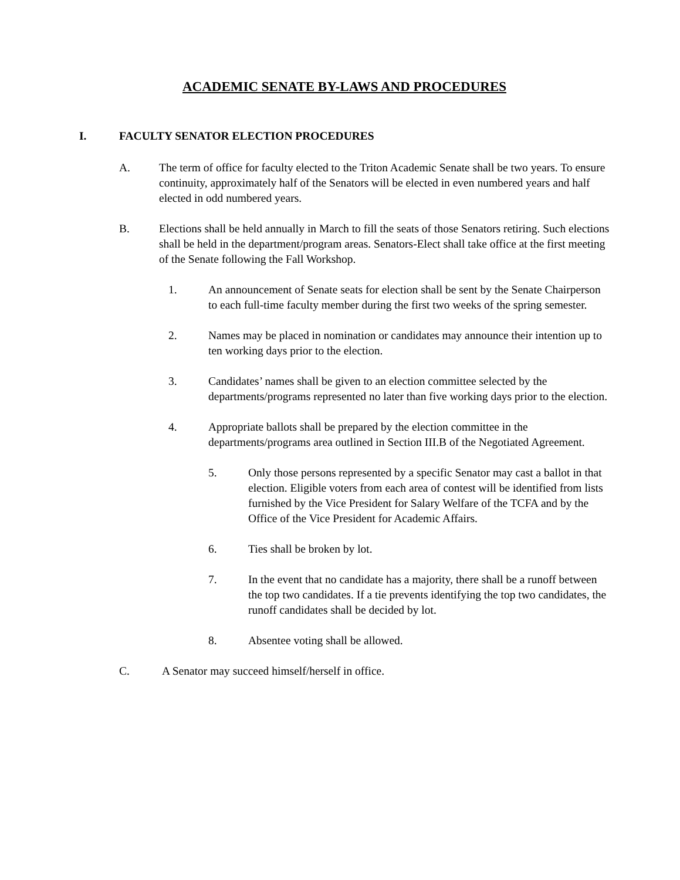ACADEMIC SENATE BY-LAWS AND PROCEDURES
I. FACULTY SENATOR ELECTION PROCEDURES
A. The term of office for faculty elected to the Triton Academic Senate shall be two years. To ensure continuity, approximately half of the Senators will be elected in even numbered years and half elected in odd numbered years.
B. Elections shall be held annually in March to fill the seats of those Senators retiring. Such elections shall be held in the department/program areas. Senators-Elect shall take office at the first meeting of the Senate following the Fall Workshop.
1. An announcement of Senate seats for election shall be sent by the Senate Chairperson to each full-time faculty member during the first two weeks of the spring semester.
2. Names may be placed in nomination or candidates may announce their intention up to ten working days prior to the election.
3. Candidates’ names shall be given to an election committee selected by the departments/programs represented no later than five working days prior to the election.
4. Appropriate ballots shall be prepared by the election committee in the departments/programs area outlined in Section III.B of the Negotiated Agreement.
5. Only those persons represented by a specific Senator may cast a ballot in that election. Eligible voters from each area of contest will be identified from lists furnished by the Vice President for Salary Welfare of the TCFA and by the Office of the Vice President for Academic Affairs.
6. Ties shall be broken by lot.
7. In the event that no candidate has a majority, there shall be a runoff between the top two candidates. If a tie prevents identifying the top two candidates, the runoff candidates shall be decided by lot.
8. Absentee voting shall be allowed.
C. A Senator may succeed himself/herself in office.